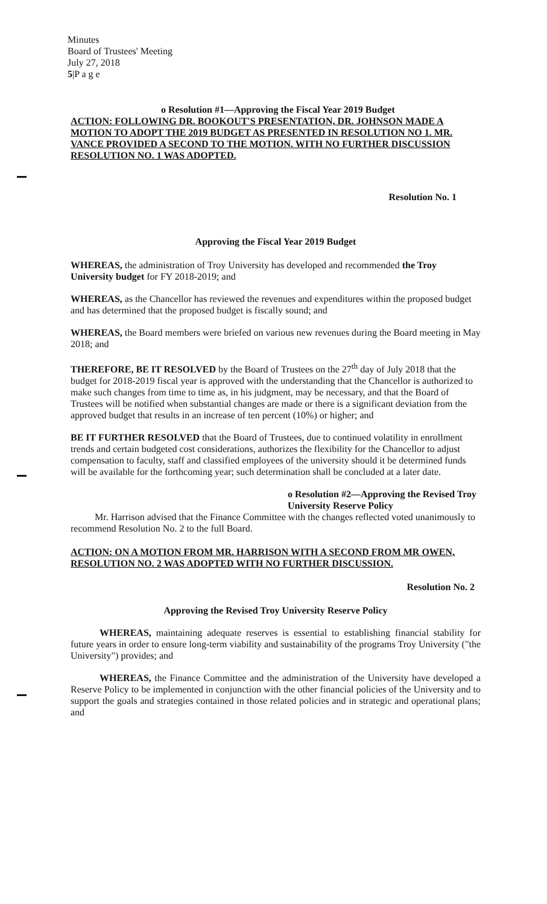Minutes
Board of Trustees' Meeting
July 27, 2018
5|P a g e
o Resolution #1—Approving the Fiscal Year 2019 Budget
ACTION: FOLLOWING DR. BOOKOUT'S PRESENTATION, DR. JOHNSON MADE A MOTION TO ADOPT THE 2019 BUDGET AS PRESENTED IN RESOLUTION NO 1. MR. VANCE PROVIDED A SECOND TO THE MOTION. WITH NO FURTHER DISCUSSION RESOLUTION NO. 1 WAS ADOPTED.
Resolution No. 1
Approving the Fiscal Year 2019 Budget
WHEREAS, the administration of Troy University has developed and recommended the Troy University budget for FY 2018-2019; and
WHEREAS, as the Chancellor has reviewed the revenues and expenditures within the proposed budget and has determined that the proposed budget is fiscally sound; and
WHEREAS, the Board members were briefed on various new revenues during the Board meeting in May 2018; and
THEREFORE, BE IT RESOLVED by the Board of Trustees on the 27<sup>th</sup> day of July 2018 that the budget for 2018-2019 fiscal year is approved with the understanding that the Chancellor is authorized to make such changes from time to time as, in his judgment, may be necessary, and that the Board of Trustees will be notified when substantial changes are made or there is a significant deviation from the approved budget that results in an increase of ten percent (10%) or higher; and
BE IT FURTHER RESOLVED that the Board of Trustees, due to continued volatility in enrollment trends and certain budgeted cost considerations, authorizes the flexibility for the Chancellor to adjust compensation to faculty, staff and classified employees of the university should it be determined funds will be available for the forthcoming year; such determination shall be concluded at a later date.
o Resolution #2—Approving the Revised Troy University Reserve Policy
Mr. Harrison advised that the Finance Committee with the changes reflected voted unanimously to recommend Resolution No. 2 to the full Board.
ACTION: ON A MOTION FROM MR. HARRISON WITH A SECOND FROM MR OWEN, RESOLUTION NO. 2 WAS ADOPTED WITH NO FURTHER DISCUSSION.
Resolution No. 2
Approving the Revised Troy University Reserve Policy
WHEREAS, maintaining adequate reserves is essential to establishing financial stability for future years in order to ensure long-term viability and sustainability of the programs Troy University ("the University") provides; and
WHEREAS, the Finance Committee and the administration of the University have developed a Reserve Policy to be implemented in conjunction with the other financial policies of the University and to support the goals and strategies contained in those related policies and in strategic and operational plans; and